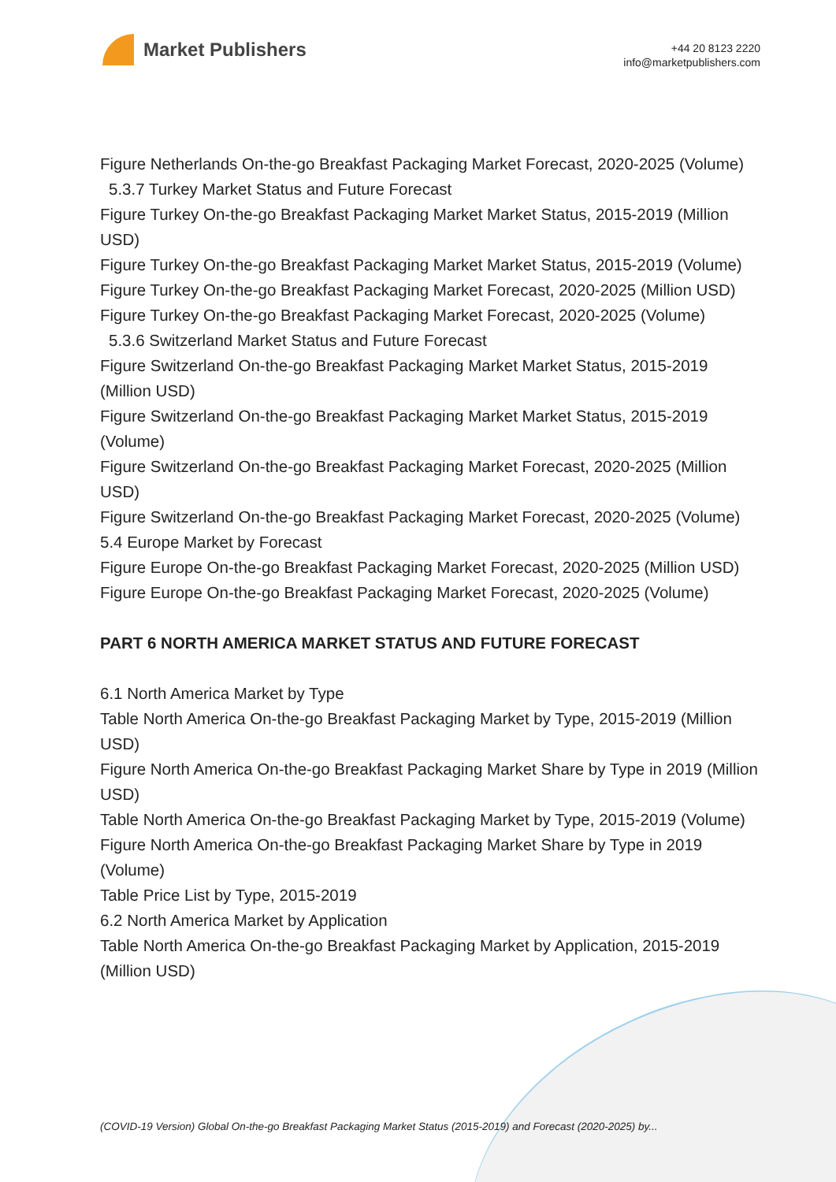Market Publishers
+44 20 8123 2220
info@marketpublishers.com
Figure Netherlands On-the-go Breakfast Packaging Market Forecast, 2020-2025 (Volume)
5.3.7 Turkey Market Status and Future Forecast
Figure Turkey On-the-go Breakfast Packaging Market Market Status, 2015-2019 (Million USD)
Figure Turkey On-the-go Breakfast Packaging Market Market Status, 2015-2019 (Volume)
Figure Turkey On-the-go Breakfast Packaging Market Forecast, 2020-2025 (Million USD)
Figure Turkey On-the-go Breakfast Packaging Market Forecast, 2020-2025 (Volume)
5.3.6 Switzerland Market Status and Future Forecast
Figure Switzerland On-the-go Breakfast Packaging Market Market Status, 2015-2019 (Million USD)
Figure Switzerland On-the-go Breakfast Packaging Market Market Status, 2015-2019 (Volume)
Figure Switzerland On-the-go Breakfast Packaging Market Forecast, 2020-2025 (Million USD)
Figure Switzerland On-the-go Breakfast Packaging Market Forecast, 2020-2025 (Volume)
5.4 Europe Market by Forecast
Figure Europe On-the-go Breakfast Packaging Market Forecast, 2020-2025 (Million USD)
Figure Europe On-the-go Breakfast Packaging Market Forecast, 2020-2025 (Volume)
PART 6 NORTH AMERICA MARKET STATUS AND FUTURE FORECAST
6.1 North America Market by Type
Table North America On-the-go Breakfast Packaging Market by Type, 2015-2019 (Million USD)
Figure North America On-the-go Breakfast Packaging Market Share by Type in 2019 (Million USD)
Table North America On-the-go Breakfast Packaging Market by Type, 2015-2019 (Volume)
Figure North America On-the-go Breakfast Packaging Market Share by Type in 2019 (Volume)
Table Price List by Type, 2015-2019
6.2 North America Market by Application
Table North America On-the-go Breakfast Packaging Market by Application, 2015-2019 (Million USD)
(COVID-19 Version) Global On-the-go Breakfast Packaging Market Status (2015-2019) and Forecast (2020-2025) by...